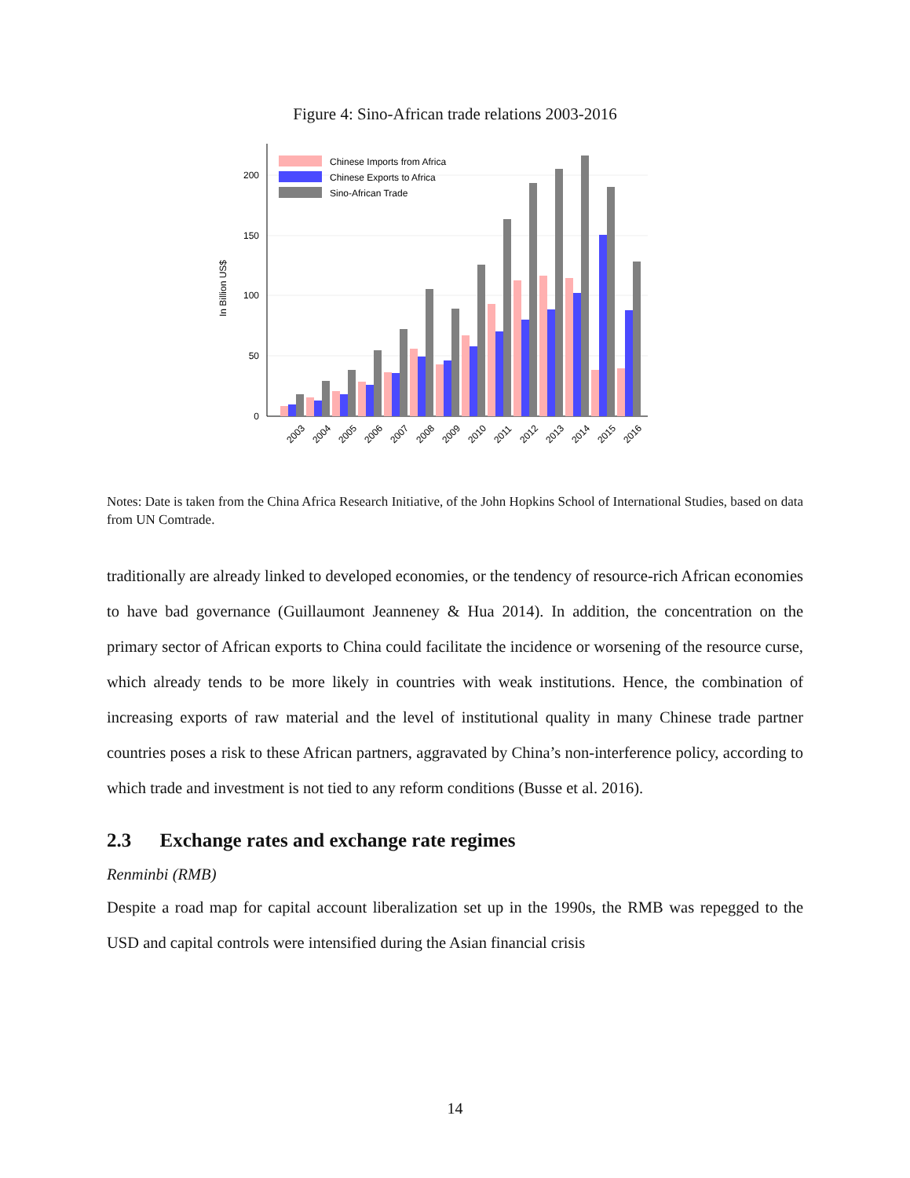Figure 4: Sino-African trade relations 2003-2016
0
50
100
150
200
In Billion US$
Chinese Imports from Africa
Chinese Exports to Africa
Sino-African Trade
2003
2004
2005
2006
2007
2008
2009
2010
2011
2012
2013
2014
2015
2016
Notes: Date is taken from the China Africa Research Initiative, of the John Hopkins School of International Studies, based on data from UN Comtrade.
traditionally are already linked to developed economies, or the tendency of resource-rich African economies to have bad governance (Guillaumont Jeanneney & Hua 2014). In addition, the concentration on the primary sector of African exports to China could facilitate the incidence or worsening of the resource curse, which already tends to be more likely in countries with weak institutions. Hence, the combination of increasing exports of raw material and the level of institutional quality in many Chinese trade partner countries poses a risk to these African partners, aggravated by China’s non-interference policy, according to which trade and investment is not tied to any reform conditions (Busse et al. 2016).
2.3 Exchange rates and exchange rate regimes
Renminbi (RMB)
Despite a road map for capital account liberalization set up in the 1990s, the RMB was repegged to the USD and capital controls were intensified during the Asian financial crisis
14